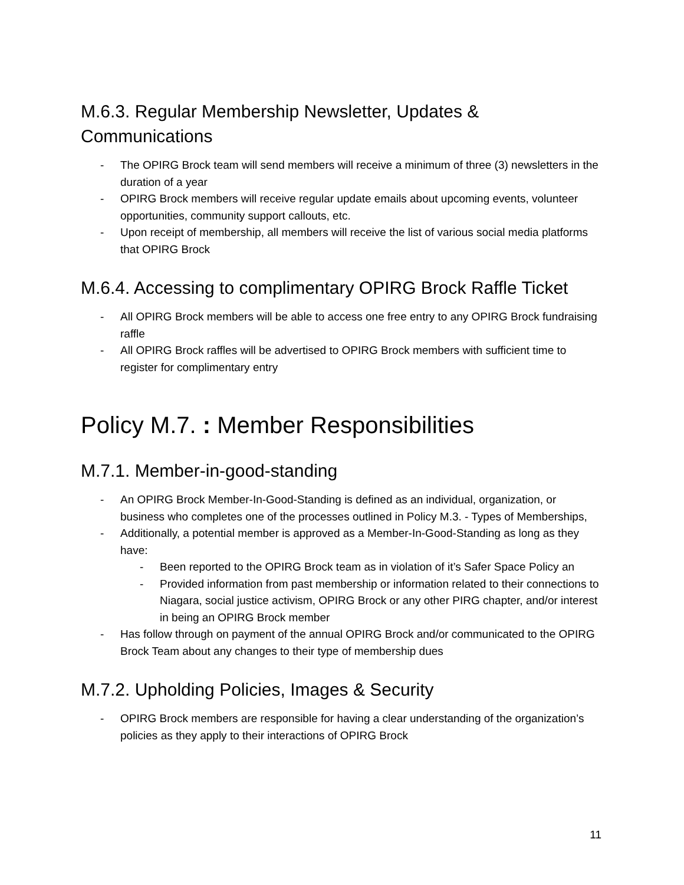M.6.3. Regular Membership Newsletter, Updates & Communications
- The OPIRG Brock team will send members will receive a minimum of three (3) newsletters in the duration of a year
- OPIRG Brock members will receive regular update emails about upcoming events, volunteer opportunities, community support callouts, etc.
- Upon receipt of membership, all members will receive the list of various social media platforms that OPIRG Brock
M.6.4. Accessing to complimentary OPIRG Brock Raffle Ticket
- All OPIRG Brock members will be able to access one free entry to any OPIRG Brock fundraising raffle
- All OPIRG Brock raffles will be advertised to OPIRG Brock members with sufficient time to register for complimentary entry
Policy M.7. : Member Responsibilities
M.7.1. Member-in-good-standing
- An OPIRG Brock Member-In-Good-Standing is defined as an individual, organization, or business who completes one of the processes outlined in Policy M.3. - Types of Memberships,
- Additionally, a potential member is approved as a Member-In-Good-Standing as long as they have:
- Been reported to the OPIRG Brock team as in violation of it’s Safer Space Policy an
- Provided information from past membership or information related to their connections to Niagara, social justice activism, OPIRG Brock or any other PIRG chapter, and/or interest in being an OPIRG Brock member
- Has follow through on payment of the annual OPIRG Brock and/or communicated to the OPIRG Brock Team about any changes to their type of membership dues
M.7.2. Upholding Policies, Images & Security
- OPIRG Brock members are responsible for having a clear understanding of the organization’s policies as they apply to their interactions of OPIRG Brock
11